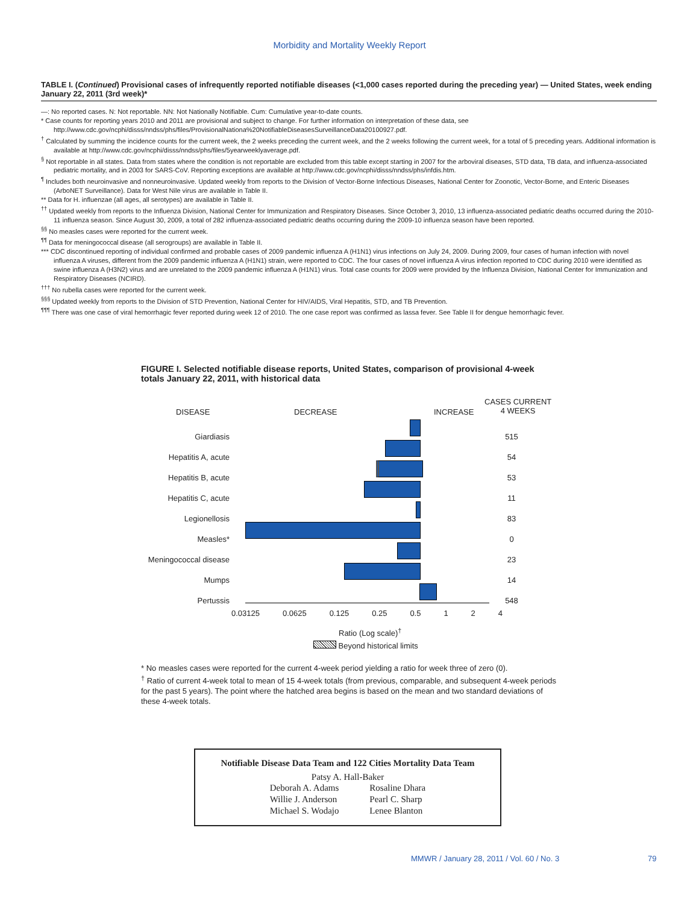Morbidity and Mortality Weekly Report
TABLE I. (Continued) Provisional cases of infrequently reported notifiable diseases (<1,000 cases reported during the preceding year) — United States, week ending January 22, 2011 (3rd week)*
—: No reported cases. N: Not reportable. NN: Not Nationally Notifiable. Cum: Cumulative year-to-date counts.
* Case counts for reporting years 2010 and 2011 are provisional and subject to change. For further information on interpretation of these data, see http://www.cdc.gov/ncphi/disss/nndss/phs/files/ProvisionalNationa%20NotifiableDiseasesSurveillanceData20100927.pdf.
<sup>†</sup> Calculated by summing the incidence counts for the current week, the 2 weeks preceding the current week, and the 2 weeks following the current week, for a total of 5 preceding years. Additional information is available at http://www.cdc.gov/ncphi/disss/nndss/phs/files/5yearweeklyaverage.pdf.
<sup>§</sup> Not reportable in all states. Data from states where the condition is not reportable are excluded from this table except starting in 2007 for the arboviral diseases, STD data, TB data, and influenza-associated pediatric mortality, and in 2003 for SARS-CoV. Reporting exceptions are available at http://www.cdc.gov/ncphi/disss/nndss/phs/infdis.htm.
<sup>¶</sup> Includes both neuroinvasive and nonneuroinvasive. Updated weekly from reports to the Division of Vector-Borne Infectious Diseases, National Center for Zoonotic, Vector-Borne, and Enteric Diseases (ArboNET Surveillance). Data for West Nile virus are available in Table II.
** Data for H. influenzae (all ages, all serotypes) are available in Table II.
<sup>††</sup> Updated weekly from reports to the Influenza Division, National Center for Immunization and Respiratory Diseases. Since October 3, 2010, 13 influenza-associated pediatric deaths occurred during the 2010-11 influenza season. Since August 30, 2009, a total of 282 influenza-associated pediatric deaths occurring during the 2009-10 influenza season have been reported.
<sup>§§</sup> No measles cases were reported for the current week.
<sup>¶¶</sup> Data for meningococcal disease (all serogroups) are available in Table II.
*** CDC discontinued reporting of individual confirmed and probable cases of 2009 pandemic influenza A (H1N1) virus infections on July 24, 2009. During 2009, four cases of human infection with novel influenza A viruses, different from the 2009 pandemic influenza A (H1N1) strain, were reported to CDC. The four cases of novel influenza A virus infection reported to CDC during 2010 were identified as swine influenza A (H3N2) virus and are unrelated to the 2009 pandemic influenza A (H1N1) virus. Total case counts for 2009 were provided by the Influenza Division, National Center for Immunization and Respiratory Diseases (NCIRD).
<sup>†††</sup> No rubella cases were reported for the current week.
<sup>§§§</sup> Updated weekly from reports to the Division of STD Prevention, National Center for HIV/AIDS, Viral Hepatitis, STD, and TB Prevention.
<sup>¶¶¶</sup> There was one case of viral hemorrhagic fever reported during week 12 of 2010. The one case report was confirmed as lassa fever. See Table II for dengue hemorrhagic fever.
FIGURE I. Selected notifiable disease reports, United States, comparison of provisional 4-week totals January 22, 2011, with historical data
DISEASE DECREASE INCREASE
CASES CURRENT
4 WEEKS
Giardiasis
Hepatitis A, acute
Hepatitis B, acute
Hepatitis C, acute
Legionellosis
Measles*
Meningococcal disease
Mumps
Pertussis
515
54
53
11
83
0
23
14
548
0.03125 0.0625 0.125 0.25 0.5 1 2 4
Ratio (Log scale)<sup>†</sup>
Beyond historical limits
* No measles cases were reported for the current 4-week period yielding a ratio for week three of zero (0).
<sup>†</sup> Ratio of current 4-week total to mean of 15 4-week totals (from previous, comparable, and subsequent 4-week periods for the past 5 years). The point where the hatched area begins is based on the mean and two standard deviations of these 4-week totals.
Notifiable Disease Data Team and 122 Cities Mortality Data Team
Patsy A. Hall-Baker
| Deborah A. Adams | Rosaline Dhara |
| Willie J. Anderson | Pearl C. Sharp |
| Michael S. Wodajo | Lenee Blanton |
MMWR / January 28, 2011 / Vol. 60 / No. 3
79